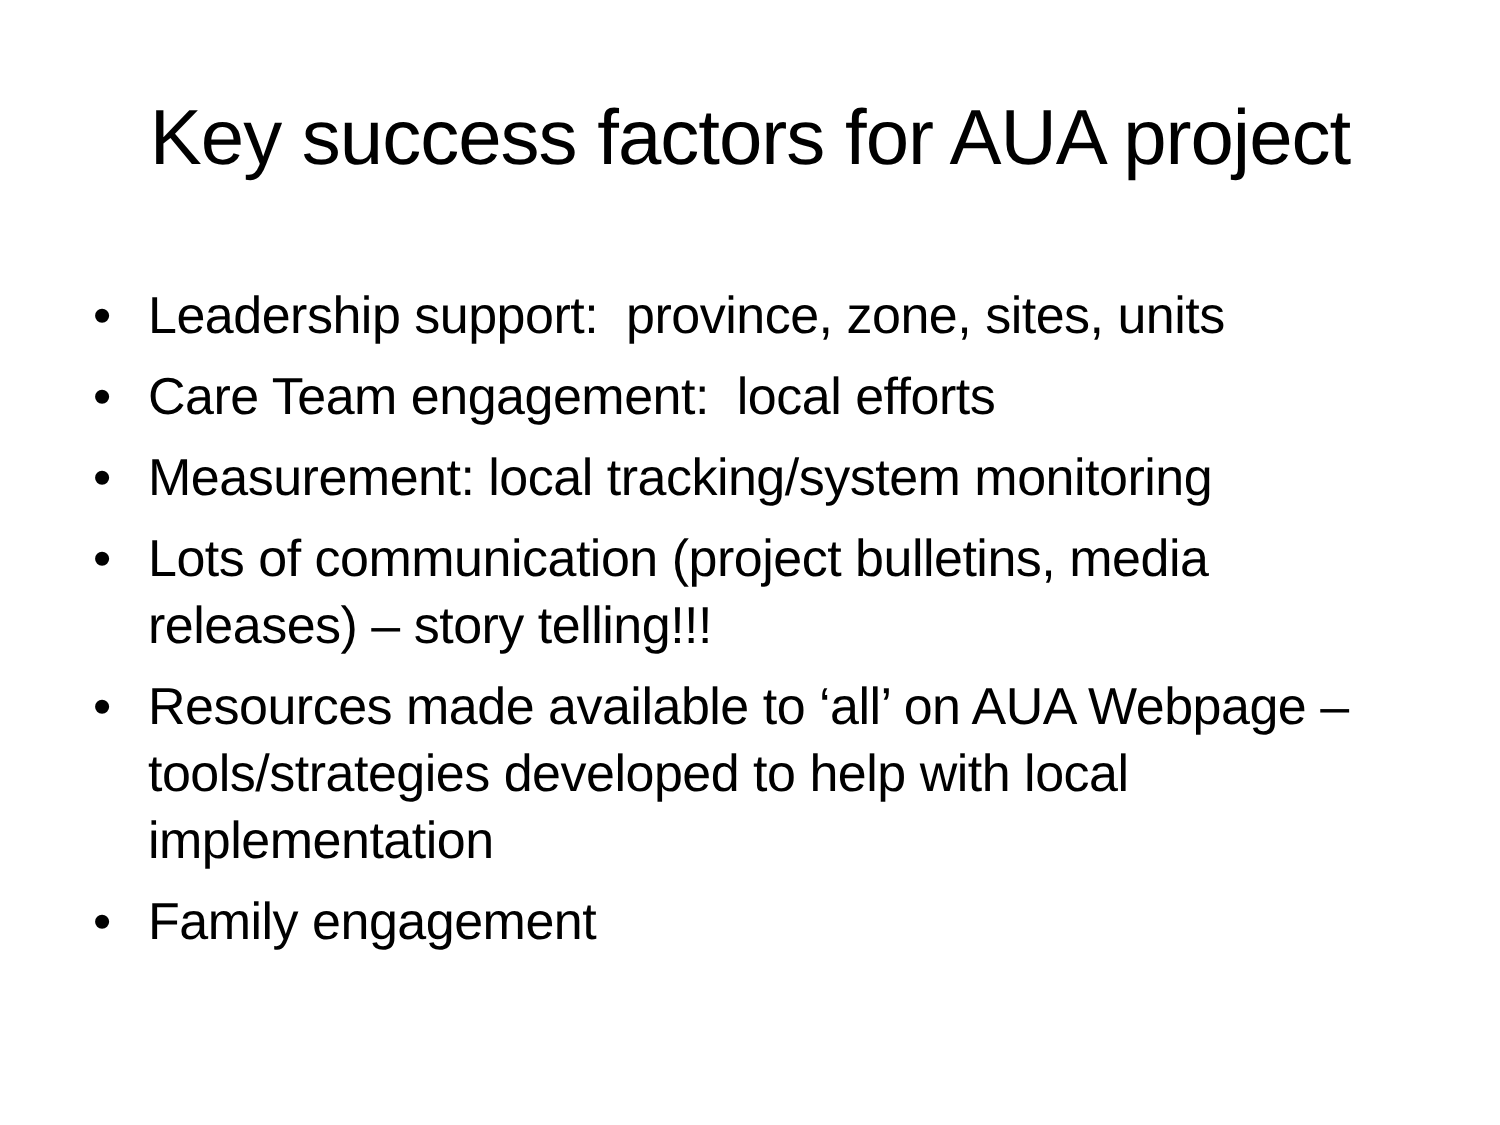Key success factors for AUA project
• Leadership support: province, zone, sites, units
• Care Team engagement: local efforts
• Measurement: local tracking/system monitoring
• Lots of communication (project bulletins, media releases) – story telling!!!
• Resources made available to ‘all’ on AUA Webpage – tools/strategies developed to help with local implementation
• Family engagement